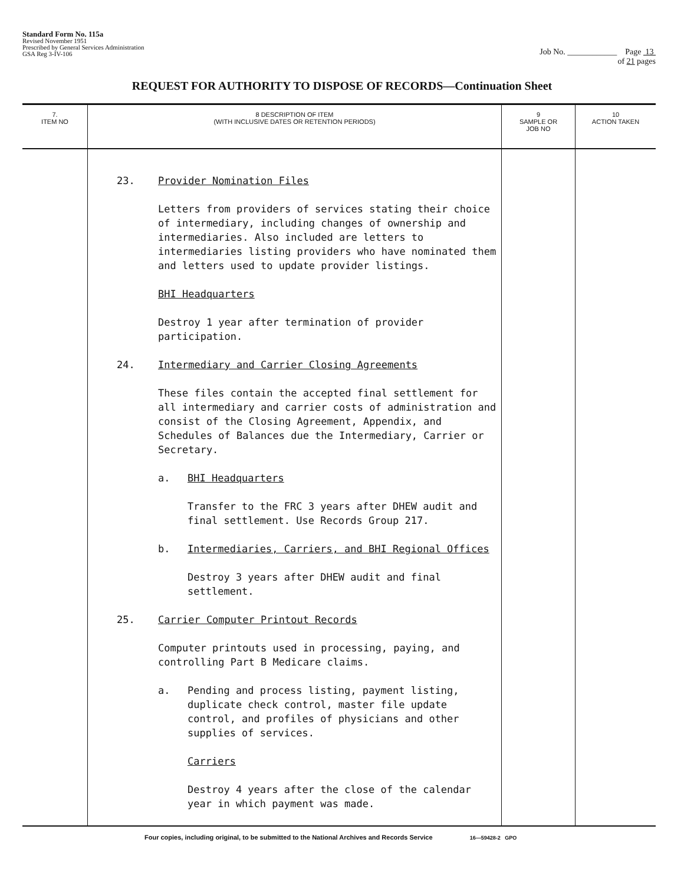Standard Form No. 115a
Revised November 1951
Prescribed by General Services Administration
GSA Reg 3-IV-106
Job No. ____________ Page 13
of 21 pages
REQUEST FOR AUTHORITY TO DISPOSE OF RECORDS—Continuation Sheet
| 7. ITEM NO | 8 DESCRIPTION OF ITEM (WITH INCLUSIVE DATES OR RETENTION PERIODS) | 9 SAMPLE OR JOB NO | 10 ACTION TAKEN |
| --- | --- | --- | --- |
| | 23. Provider Nomination Files Letters from providers of services stating their choice of intermediary, including changes of ownership and intermediaries. Also included are letters to intermediaries listing providers who have nominated them and letters used to update provider listings. BHI Headquarters Destroy 1 year after termination of provider participation. 24. Intermediary and Carrier Closing Agreements These files contain the accepted final settlement for all intermediary and carrier costs of administration and consist of the Closing Agreement, Appendix, and Schedules of Balances due the Intermediary, Carrier or Secretary. a. BHI Headquarters Transfer to the FRC 3 years after DHEW audit and final settlement. Use Records Group 217. b. Intermediaries, Carriers, and BHI Regional Offices Destroy 3 years after DHEW audit and final settlement. 25. Carrier Computer Printout Records Computer printouts used in processing, paying, and controlling Part B Medicare claims. a. Pending and process listing, payment listing, duplicate check control, master file update control, and profiles of physicians and other supplies of services. Carriers Destroy 4 years after the close of the calendar year in which payment was made. | | |
Four copies, including original, to be submitted to the National Archives and Records Service 16—59428-2 GPO